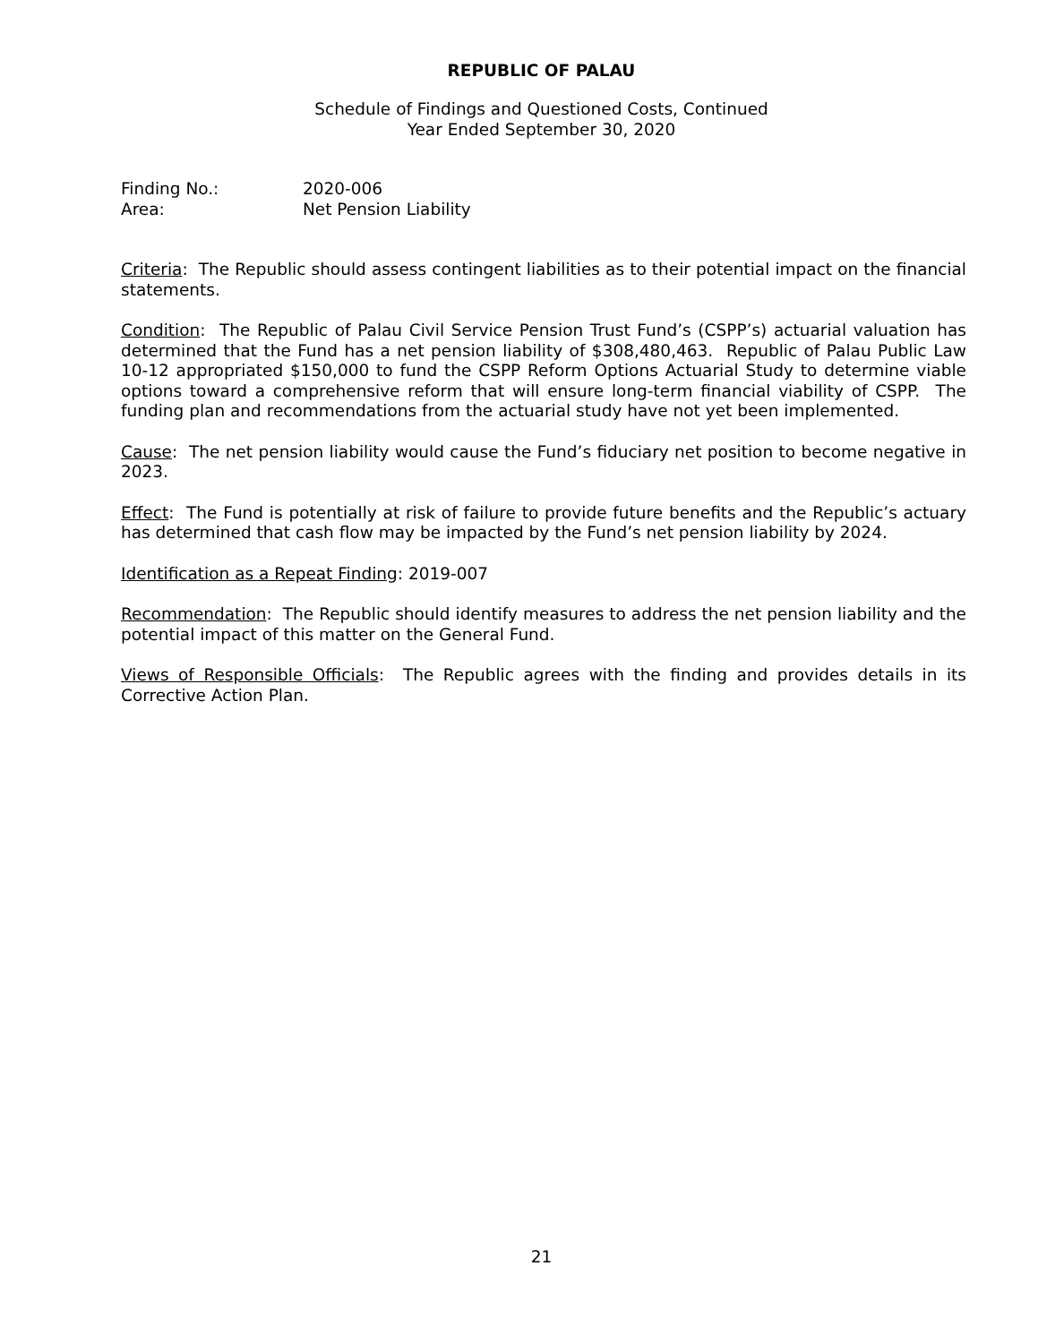REPUBLIC OF PALAU
Schedule of Findings and Questioned Costs, Continued
Year Ended September 30, 2020
| Finding No.: | 2020-006 |
| Area: | Net Pension Liability |
Criteria: The Republic should assess contingent liabilities as to their potential impact on the financial statements.
Condition: The Republic of Palau Civil Service Pension Trust Fund’s (CSPP’s) actuarial valuation has determined that the Fund has a net pension liability of $308,480,463. Republic of Palau Public Law 10-12 appropriated $150,000 to fund the CSPP Reform Options Actuarial Study to determine viable options toward a comprehensive reform that will ensure long-term financial viability of CSPP. The funding plan and recommendations from the actuarial study have not yet been implemented.
Cause: The net pension liability would cause the Fund’s fiduciary net position to become negative in 2023.
Effect: The Fund is potentially at risk of failure to provide future benefits and the Republic’s actuary has determined that cash flow may be impacted by the Fund’s net pension liability by 2024.
Identification as a Repeat Finding: 2019-007
Recommendation: The Republic should identify measures to address the net pension liability and the potential impact of this matter on the General Fund.
Views of Responsible Officials: The Republic agrees with the finding and provides details in its Corrective Action Plan.
21